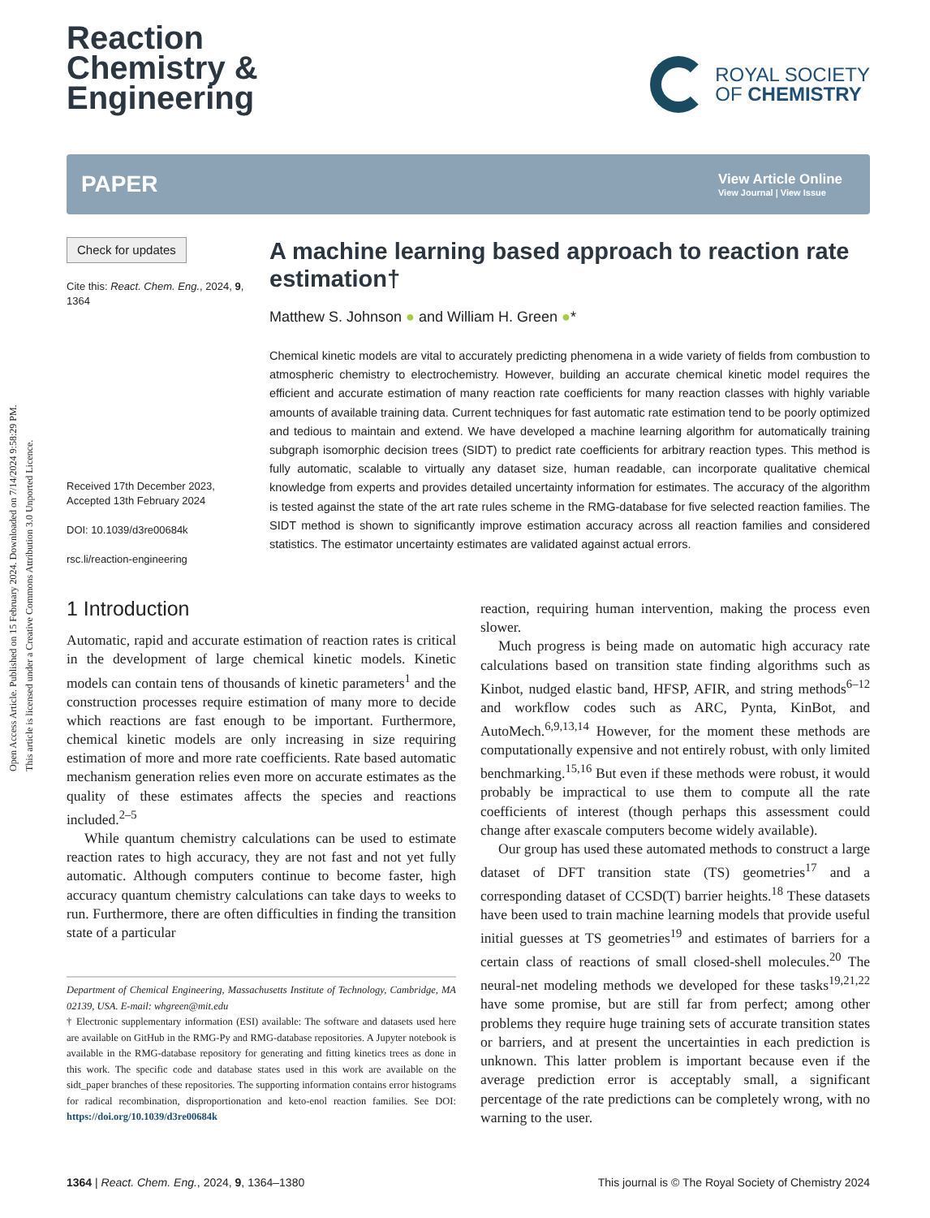Open Access Article. Published on 15 February 2024. Downloaded on 7/14/2024 9:58:29 PM.
This article is licensed under a Creative Commons Attribution 3.0 Unported Licence.
Reaction
Chemistry &
Engineering
ROYAL SOCIETY
OF CHEMISTRY
PAPER
View Article Online
View Journal | View Issue
Check for updates
Cite this: React. Chem. Eng., 2024, 9, 1364
Received 17th December 2023,
Accepted 13th February 2024
DOI: 10.1039/d3re00684k
rsc.li/reaction-engineering
A machine learning based approach to reaction rate estimation†
Matthew S. Johnson ● and William H. Green ●*
Chemical kinetic models are vital to accurately predicting phenomena in a wide variety of fields from combustion to atmospheric chemistry to electrochemistry. However, building an accurate chemical kinetic model requires the efficient and accurate estimation of many reaction rate coefficients for many reaction classes with highly variable amounts of available training data. Current techniques for fast automatic rate estimation tend to be poorly optimized and tedious to maintain and extend. We have developed a machine learning algorithm for automatically training subgraph isomorphic decision trees (SIDT) to predict rate coefficients for arbitrary reaction types. This method is fully automatic, scalable to virtually any dataset size, human readable, can incorporate qualitative chemical knowledge from experts and provides detailed uncertainty information for estimates. The accuracy of the algorithm is tested against the state of the art rate rules scheme in the RMG-database for five selected reaction families. The SIDT method is shown to significantly improve estimation accuracy across all reaction families and considered statistics. The estimator uncertainty estimates are validated against actual errors.
1 Introduction
Automatic, rapid and accurate estimation of reaction rates is critical in the development of large chemical kinetic models. Kinetic models can contain tens of thousands of kinetic parameters<sup>1</sup> and the construction processes require estimation of many more to decide which reactions are fast enough to be important. Furthermore, chemical kinetic models are only increasing in size requiring estimation of more and more rate coefficients. Rate based automatic mechanism generation relies even more on accurate estimates as the quality of these estimates affects the species and reactions included.<sup>2–5</sup>
While quantum chemistry calculations can be used to estimate reaction rates to high accuracy, they are not fast and not yet fully automatic. Although computers continue to become faster, high accuracy quantum chemistry calculations can take days to weeks to run. Furthermore, there are often difficulties in finding the transition state of a particular
Department of Chemical Engineering, Massachusetts Institute of Technology, Cambridge, MA 02139, USA. E-mail: whgreen@mit.edu
† Electronic supplementary information (ESI) available: The software and datasets used here are available on GitHub in the RMG-Py and RMG-database repositories. A Jupyter notebook is available in the RMG-database repository for generating and fitting kinetics trees as done in this work. The specific code and database states used in this work are available on the sidt_paper branches of these repositories. The supporting information contains error histograms for radical recombination, disproportionation and keto-enol reaction families. See DOI: https://doi.org/10.1039/d3re00684k
reaction, requiring human intervention, making the process even slower.
Much progress is being made on automatic high accuracy rate calculations based on transition state finding algorithms such as Kinbot, nudged elastic band, HFSP, AFIR, and string methods<sup>6–12</sup> and workflow codes such as ARC, Pynta, KinBot, and AutoMech.<sup>6,9,13,14</sup> However, for the moment these methods are computationally expensive and not entirely robust, with only limited benchmarking.<sup>15,16</sup> But even if these methods were robust, it would probably be impractical to use them to compute all the rate coefficients of interest (though perhaps this assessment could change after exascale computers become widely available).
Our group has used these automated methods to construct a large dataset of DFT transition state (TS) geometries<sup>17</sup> and a corresponding dataset of CCSD(T) barrier heights.<sup>18</sup> These datasets have been used to train machine learning models that provide useful initial guesses at TS geometries<sup>19</sup> and estimates of barriers for a certain class of reactions of small closed-shell molecules.<sup>20</sup> The neural-net modeling methods we developed for these tasks<sup>19,21,22</sup> have some promise, but are still far from perfect; among other problems they require huge training sets of accurate transition states or barriers, and at present the uncertainties in each prediction is unknown. This latter problem is important because even if the average prediction error is acceptably small, a significant percentage of the rate predictions can be completely wrong, with no warning to the user.
1364 | React. Chem. Eng., 2024, 9, 1364–1380 This journal is © The Royal Society of Chemistry 2024